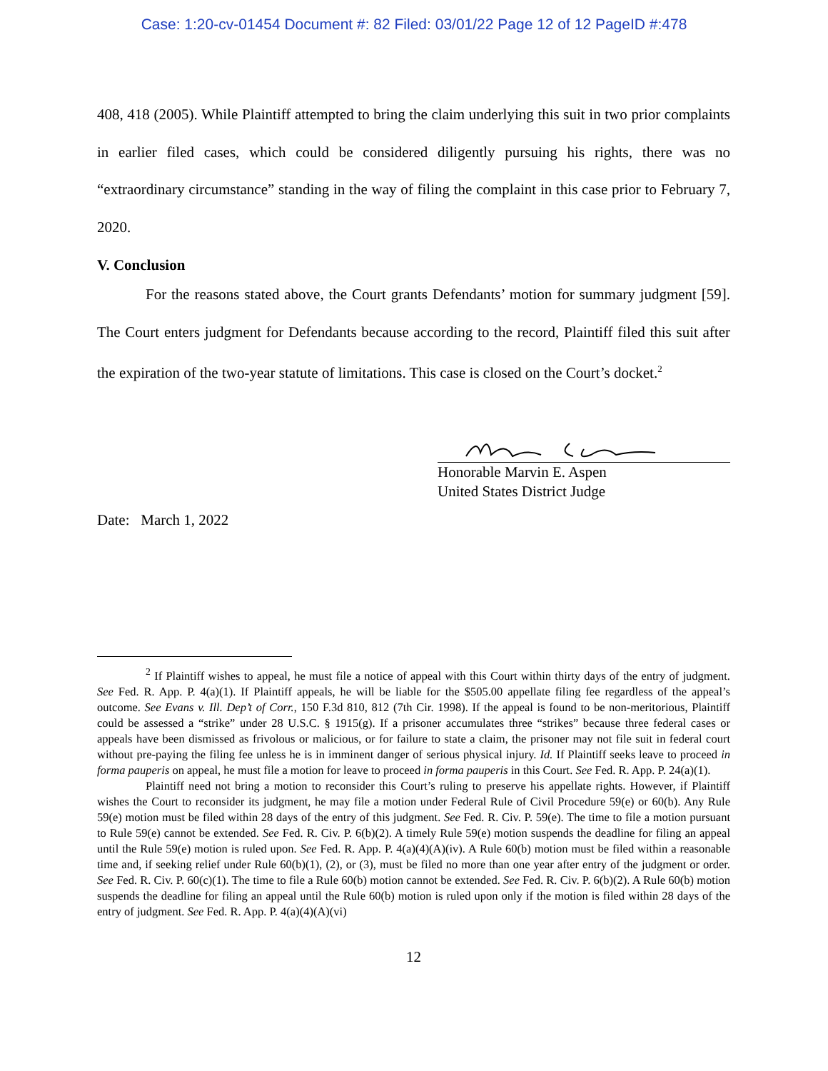Case: 1:20-cv-01454 Document #: 82 Filed: 03/01/22 Page 12 of 12 PageID #:478
408, 418 (2005). While Plaintiff attempted to bring the claim underlying this suit in two prior complaints in earlier filed cases, which could be considered diligently pursuing his rights, there was no “extraordinary circumstance” standing in the way of filing the complaint in this case prior to February 7, 2020.
V. Conclusion
For the reasons stated above, the Court grants Defendants’ motion for summary judgment [59]. The Court enters judgment for Defendants because according to the record, Plaintiff filed this suit after the expiration of the two-year statute of limitations. This case is closed on the Court’s docket.<sup>2</sup>
Honorable Marvin E. Aspen
United States District Judge
Date: March 1, 2022
<sup>2</sup> If Plaintiff wishes to appeal, he must file a notice of appeal with this Court within thirty days of the entry of judgment. See Fed. R. App. P. 4(a)(1). If Plaintiff appeals, he will be liable for the $505.00 appellate filing fee regardless of the appeal’s outcome. See Evans v. Ill. Dep’t of Corr., 150 F.3d 810, 812 (7th Cir. 1998). If the appeal is found to be non-meritorious, Plaintiff could be assessed a “strike” under 28 U.S.C. § 1915(g). If a prisoner accumulates three “strikes” because three federal cases or appeals have been dismissed as frivolous or malicious, or for failure to state a claim, the prisoner may not file suit in federal court without pre-paying the filing fee unless he is in imminent danger of serious physical injury. Id. If Plaintiff seeks leave to proceed in forma pauperis on appeal, he must file a motion for leave to proceed in forma pauperis in this Court. See Fed. R. App. P. 24(a)(1).
Plaintiff need not bring a motion to reconsider this Court’s ruling to preserve his appellate rights. However, if Plaintiff wishes the Court to reconsider its judgment, he may file a motion under Federal Rule of Civil Procedure 59(e) or 60(b). Any Rule 59(e) motion must be filed within 28 days of the entry of this judgment. See Fed. R. Civ. P. 59(e). The time to file a motion pursuant to Rule 59(e) cannot be extended. See Fed. R. Civ. P. 6(b)(2). A timely Rule 59(e) motion suspends the deadline for filing an appeal until the Rule 59(e) motion is ruled upon. See Fed. R. App. P. 4(a)(4)(A)(iv). A Rule 60(b) motion must be filed within a reasonable time and, if seeking relief under Rule 60(b)(1), (2), or (3), must be filed no more than one year after entry of the judgment or order. See Fed. R. Civ. P. 60(c)(1). The time to file a Rule 60(b) motion cannot be extended. See Fed. R. Civ. P. 6(b)(2). A Rule 60(b) motion suspends the deadline for filing an appeal until the Rule 60(b) motion is ruled upon only if the motion is filed within 28 days of the entry of judgment. See Fed. R. App. P. 4(a)(4)(A)(vi)
12